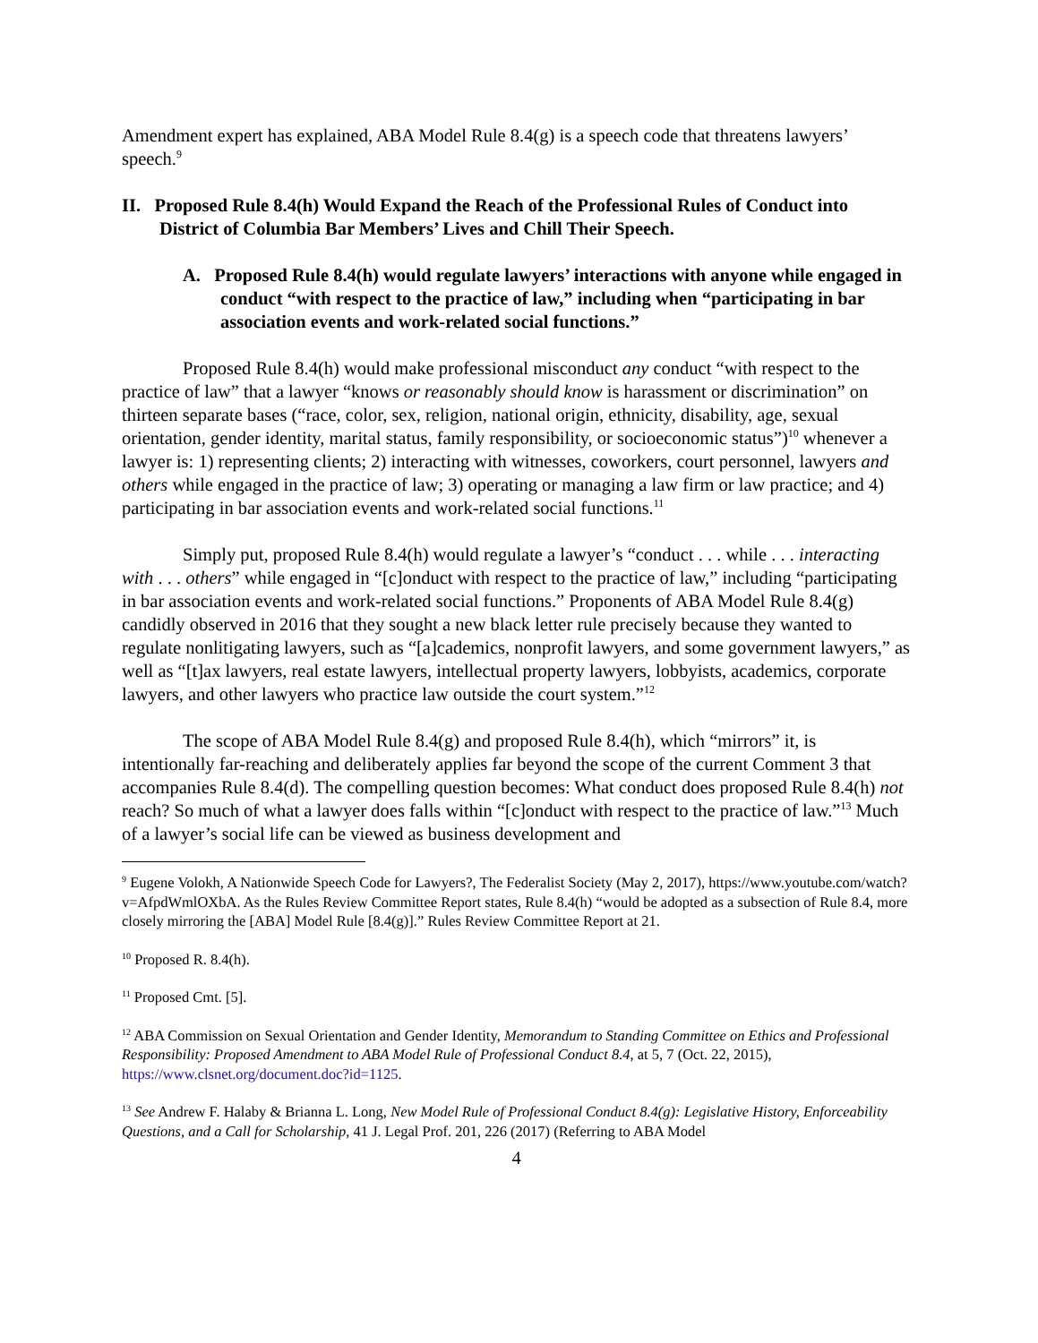Amendment expert has explained, ABA Model Rule 8.4(g) is a speech code that threatens lawyers’ speech.<sup>9</sup>
II. Proposed Rule 8.4(h) Would Expand the Reach of the Professional Rules of Conduct into District of Columbia Bar Members’ Lives and Chill Their Speech.
A. Proposed Rule 8.4(h) would regulate lawyers’ interactions with anyone while engaged in conduct “with respect to the practice of law,” including when “participating in bar association events and work-related social functions.”
Proposed Rule 8.4(h) would make professional misconduct any conduct “with respect to the practice of law” that a lawyer “knows or reasonably should know is harassment or discrimination” on thirteen separate bases (“race, color, sex, religion, national origin, ethnicity, disability, age, sexual orientation, gender identity, marital status, family responsibility, or socioeconomic status”)<sup>10</sup> whenever a lawyer is: 1) representing clients; 2) interacting with witnesses, coworkers, court personnel, lawyers and others while engaged in the practice of law; 3) operating or managing a law firm or law practice; and 4) participating in bar association events and work-related social functions.<sup>11</sup>
Simply put, proposed Rule 8.4(h) would regulate a lawyer’s “conduct . . . while . . . interacting with . . . others” while engaged in “[c]onduct with respect to the practice of law,” including “participating in bar association events and work-related social functions.” Proponents of ABA Model Rule 8.4(g) candidly observed in 2016 that they sought a new black letter rule precisely because they wanted to regulate nonlitigating lawyers, such as “[a]cademics, nonprofit lawyers, and some government lawyers,” as well as “[t]ax lawyers, real estate lawyers, intellectual property lawyers, lobbyists, academics, corporate lawyers, and other lawyers who practice law outside the court system.”<sup>12</sup>
The scope of ABA Model Rule 8.4(g) and proposed Rule 8.4(h), which “mirrors” it, is intentionally far-reaching and deliberately applies far beyond the scope of the current Comment 3 that accompanies Rule 8.4(d). The compelling question becomes: What conduct does proposed Rule 8.4(h) not reach? So much of what a lawyer does falls within “[c]onduct with respect to the practice of law.”<sup>13</sup> Much of a lawyer’s social life can be viewed as business development and
<sup>9</sup> Eugene Volokh, A Nationwide Speech Code for Lawyers?, The Federalist Society (May 2, 2017), https://www.youtube.com/watch?v=AfpdWmlOXbA. As the Rules Review Committee Report states, Rule 8.4(h) “would be adopted as a subsection of Rule 8.4, more closely mirroring the [ABA] Model Rule [8.4(g)].” Rules Review Committee Report at 21.
<sup>10</sup> Proposed R. 8.4(h).
<sup>11</sup> Proposed Cmt. [5].
<sup>12</sup> ABA Commission on Sexual Orientation and Gender Identity, Memorandum to Standing Committee on Ethics and Professional Responsibility: Proposed Amendment to ABA Model Rule of Professional Conduct 8.4, at 5, 7 (Oct. 22, 2015), https://www.clsnet.org/document.doc?id=1125.
<sup>13</sup> See Andrew F. Halaby & Brianna L. Long, New Model Rule of Professional Conduct 8.4(g): Legislative History, Enforceability Questions, and a Call for Scholarship, 41 J. Legal Prof. 201, 226 (2017) (Referring to ABA Model
4